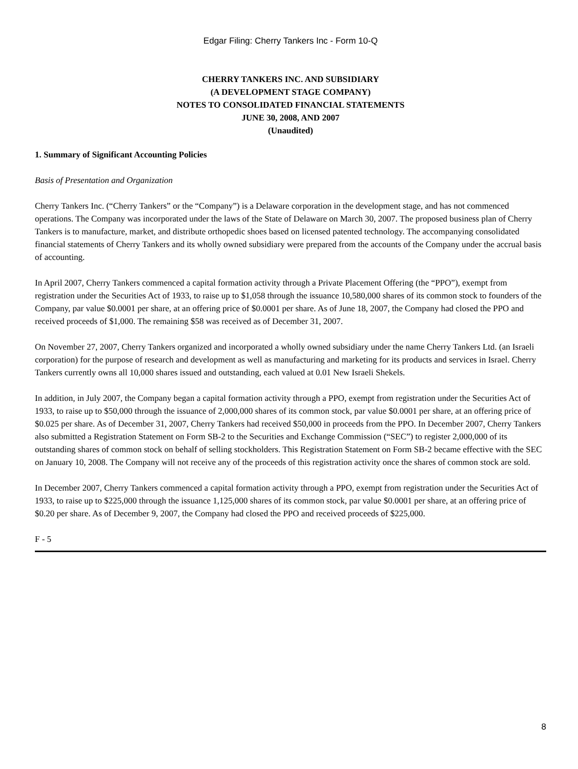Edgar Filing: Cherry Tankers Inc - Form 10-Q
CHERRY TANKERS INC. AND SUBSIDIARY
(A DEVELOPMENT STAGE COMPANY)
NOTES TO CONSOLIDATED FINANCIAL STATEMENTS
JUNE 30, 2008, AND 2007
(Unaudited)
1. Summary of Significant Accounting Policies
Basis of Presentation and Organization
Cherry Tankers Inc. (“Cherry Tankers” or the “Company”) is a Delaware corporation in the development stage, and has not commenced operations. The Company was incorporated under the laws of the State of Delaware on March 30, 2007. The proposed business plan of Cherry Tankers is to manufacture, market, and distribute orthopedic shoes based on licensed patented technology. The accompanying consolidated financial statements of Cherry Tankers and its wholly owned subsidiary were prepared from the accounts of the Company under the accrual basis of accounting.
In April 2007, Cherry Tankers commenced a capital formation activity through a Private Placement Offering (the “PPO”), exempt from registration under the Securities Act of 1933, to raise up to $1,058 through the issuance 10,580,000 shares of its common stock to founders of the Company, par value $0.0001 per share, at an offering price of $0.0001 per share. As of June 18, 2007, the Company had closed the PPO and received proceeds of $1,000. The remaining $58 was received as of December 31, 2007.
On November 27, 2007, Cherry Tankers organized and incorporated a wholly owned subsidiary under the name Cherry Tankers Ltd. (an Israeli corporation) for the purpose of research and development as well as manufacturing and marketing for its products and services in Israel. Cherry Tankers currently owns all 10,000 shares issued and outstanding, each valued at 0.01 New Israeli Shekels.
In addition, in July 2007, the Company began a capital formation activity through a PPO, exempt from registration under the Securities Act of 1933, to raise up to $50,000 through the issuance of 2,000,000 shares of its common stock, par value $0.0001 per share, at an offering price of $0.025 per share. As of December 31, 2007, Cherry Tankers had received $50,000 in proceeds from the PPO. In December 2007, Cherry Tankers also submitted a Registration Statement on Form SB-2 to the Securities and Exchange Commission (“SEC”) to register 2,000,000 of its outstanding shares of common stock on behalf of selling stockholders. This Registration Statement on Form SB-2 became effective with the SEC on January 10, 2008. The Company will not receive any of the proceeds of this registration activity once the shares of common stock are sold.
In December 2007, Cherry Tankers commenced a capital formation activity through a PPO, exempt from registration under the Securities Act of 1933, to raise up to $225,000 through the issuance 1,125,000 shares of its common stock, par value $0.0001 per share, at an offering price of $0.20 per share. As of December 9, 2007, the Company had closed the PPO and received proceeds of $225,000.
F - 5
8